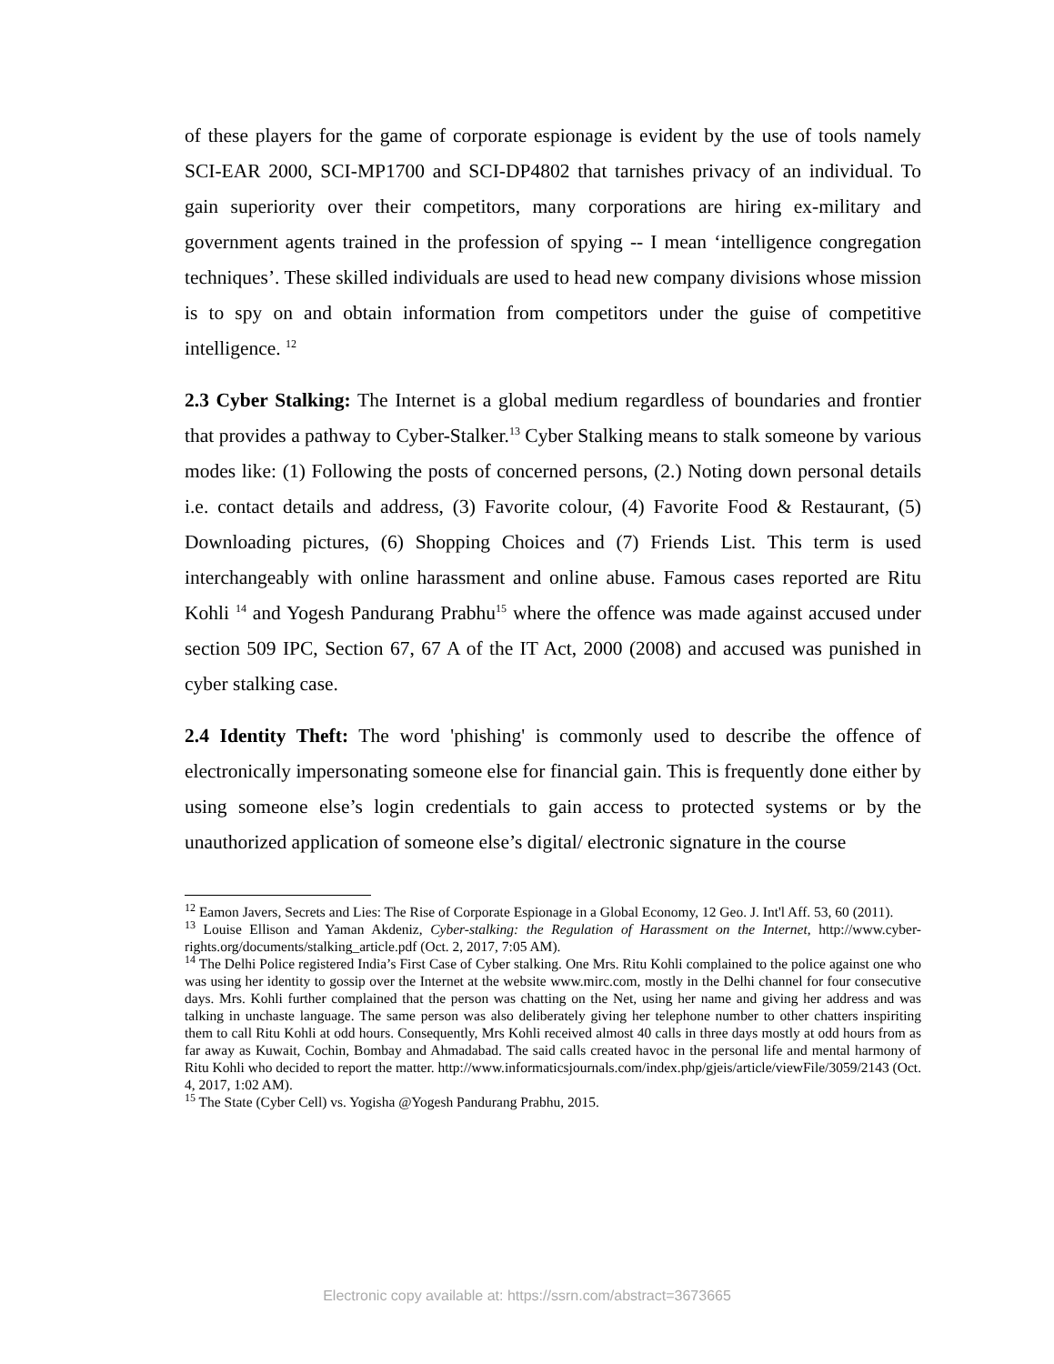of these players for the game of corporate espionage is evident by the use of tools namely SCI-EAR 2000, SCI-MP1700 and SCI-DP4802 that tarnishes privacy of an individual. To gain superiority over their competitors, many corporations are hiring ex-military and government agents trained in the profession of spying -- I mean ‘intelligence congregation techniques’. These skilled individuals are used to head new company divisions whose mission is to spy on and obtain information from competitors under the guise of competitive intelligence. <sup>12</sup>
2.3 Cyber Stalking: The Internet is a global medium regardless of boundaries and frontier that provides a pathway to Cyber-Stalker.<sup>13</sup> Cyber Stalking means to stalk someone by various modes like: (1) Following the posts of concerned persons, (2.) Noting down personal details i.e. contact details and address, (3) Favorite colour, (4) Favorite Food & Restaurant, (5) Downloading pictures, (6) Shopping Choices and (7) Friends List. This term is used interchangeably with online harassment and online abuse. Famous cases reported are Ritu Kohli <sup>14</sup> and Yogesh Pandurang Prabhu<sup>15</sup> where the offence was made against accused under section 509 IPC, Section 67, 67 A of the IT Act, 2000 (2008) and accused was punished in cyber stalking case.
2.4 Identity Theft: The word 'phishing' is commonly used to describe the offence of electronically impersonating someone else for financial gain. This is frequently done either by using someone else’s login credentials to gain access to protected systems or by the unauthorized application of someone else’s digital/ electronic signature in the course
<sup>12</sup> Eamon Javers, Secrets and Lies: The Rise of Corporate Espionage in a Global Economy, 12 Geo. J. Int'l Aff. 53, 60 (2011).
<sup>13</sup> Louise Ellison and Yaman Akdeniz, Cyber-stalking: the Regulation of Harassment on the Internet, http://www.cyber-rights.org/documents/stalking_article.pdf (Oct. 2, 2017, 7:05 AM).
<sup>14</sup> The Delhi Police registered India’s First Case of Cyber stalking. One Mrs. Ritu Kohli complained to the police against one who was using her identity to gossip over the Internet at the website www.mirc.com, mostly in the Delhi channel for four consecutive days. Mrs. Kohli further complained that the person was chatting on the Net, using her name and giving her address and was talking in unchaste language. The same person was also deliberately giving her telephone number to other chatters inspiriting them to call Ritu Kohli at odd hours. Consequently, Mrs Kohli received almost 40 calls in three days mostly at odd hours from as far away as Kuwait, Cochin, Bombay and Ahmadabad. The said calls created havoc in the personal life and mental harmony of Ritu Kohli who decided to report the matter. http://www.informaticsjournals.com/index.php/gjeis/article/viewFile/3059/2143 (Oct. 4, 2017, 1:02 AM).
<sup>15</sup> The State (Cyber Cell) vs. Yogisha @Yogesh Pandurang Prabhu, 2015.
Electronic copy available at: https://ssrn.com/abstract=3673665